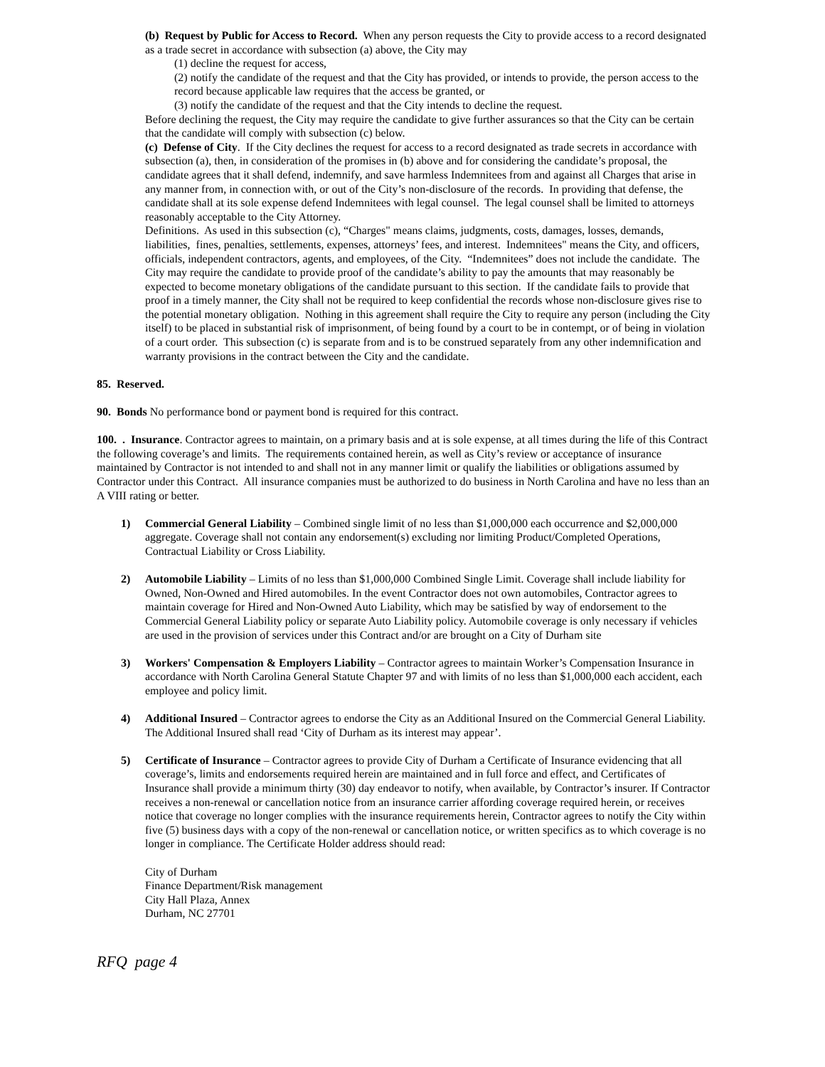(b) Request by Public for Access to Record. When any person requests the City to provide access to a record designated as a trade secret in accordance with subsection (a) above, the City may
(1) decline the request for access,
(2) notify the candidate of the request and that the City has provided, or intends to provide, the person access to the record because applicable law requires that the access be granted, or
(3) notify the candidate of the request and that the City intends to decline the request.
Before declining the request, the City may require the candidate to give further assurances so that the City can be certain that the candidate will comply with subsection (c) below.
(c) Defense of City. If the City declines the request for access to a record designated as trade secrets in accordance with subsection (a), then, in consideration of the promises in (b) above and for considering the candidate’s proposal, the candidate agrees that it shall defend, indemnify, and save harmless Indemnitees from and against all Charges that arise in any manner from, in connection with, or out of the City’s non-disclosure of the records. In providing that defense, the candidate shall at its sole expense defend Indemnitees with legal counsel. The legal counsel shall be limited to attorneys reasonably acceptable to the City Attorney.
Definitions. As used in this subsection (c), “Charges" means claims, judgments, costs, damages, losses, demands, liabilities, fines, penalties, settlements, expenses, attorneys’ fees, and interest. Indemnitees" means the City, and officers, officials, independent contractors, agents, and employees, of the City. “Indemnitees” does not include the candidate. The City may require the candidate to provide proof of the candidate’s ability to pay the amounts that may reasonably be expected to become monetary obligations of the candidate pursuant to this section. If the candidate fails to provide that proof in a timely manner, the City shall not be required to keep confidential the records whose non-disclosure gives rise to the potential monetary obligation. Nothing in this agreement shall require the City to require any person (including the City itself) to be placed in substantial risk of imprisonment, of being found by a court to be in contempt, or of being in violation of a court order. This subsection (c) is separate from and is to be construed separately from any other indemnification and warranty provisions in the contract between the City and the candidate.
85. Reserved.
90. Bonds No performance bond or payment bond is required for this contract.
100. . Insurance. Contractor agrees to maintain, on a primary basis and at is sole expense, at all times during the life of this Contract the following coverage’s and limits. The requirements contained herein, as well as City’s review or acceptance of insurance maintained by Contractor is not intended to and shall not in any manner limit or qualify the liabilities or obligations assumed by Contractor under this Contract. All insurance companies must be authorized to do business in North Carolina and have no less than an A VIII rating or better.
1) Commercial General Liability – Combined single limit of no less than $1,000,000 each occurrence and $2,000,000 aggregate. Coverage shall not contain any endorsement(s) excluding nor limiting Product/Completed Operations, Contractual Liability or Cross Liability.
2) Automobile Liability – Limits of no less than $1,000,000 Combined Single Limit. Coverage shall include liability for Owned, Non-Owned and Hired automobiles. In the event Contractor does not own automobiles, Contractor agrees to maintain coverage for Hired and Non-Owned Auto Liability, which may be satisfied by way of endorsement to the Commercial General Liability policy or separate Auto Liability policy. Automobile coverage is only necessary if vehicles are used in the provision of services under this Contract and/or are brought on a City of Durham site
3) Workers' Compensation & Employers Liability – Contractor agrees to maintain Worker’s Compensation Insurance in accordance with North Carolina General Statute Chapter 97 and with limits of no less than $1,000,000 each accident, each employee and policy limit.
4) Additional Insured – Contractor agrees to endorse the City as an Additional Insured on the Commercial General Liability. The Additional Insured shall read ‘City of Durham as its interest may appear’.
5) Certificate of Insurance – Contractor agrees to provide City of Durham a Certificate of Insurance evidencing that all coverage’s, limits and endorsements required herein are maintained and in full force and effect, and Certificates of Insurance shall provide a minimum thirty (30) day endeavor to notify, when available, by Contractor’s insurer. If Contractor receives a non-renewal or cancellation notice from an insurance carrier affording coverage required herein, or receives notice that coverage no longer complies with the insurance requirements herein, Contractor agrees to notify the City within five (5) business days with a copy of the non-renewal or cancellation notice, or written specifics as to which coverage is no longer in compliance. The Certificate Holder address should read:
City of Durham
Finance Department/Risk management
City Hall Plaza, Annex
Durham, NC 27701
RFQ page 4